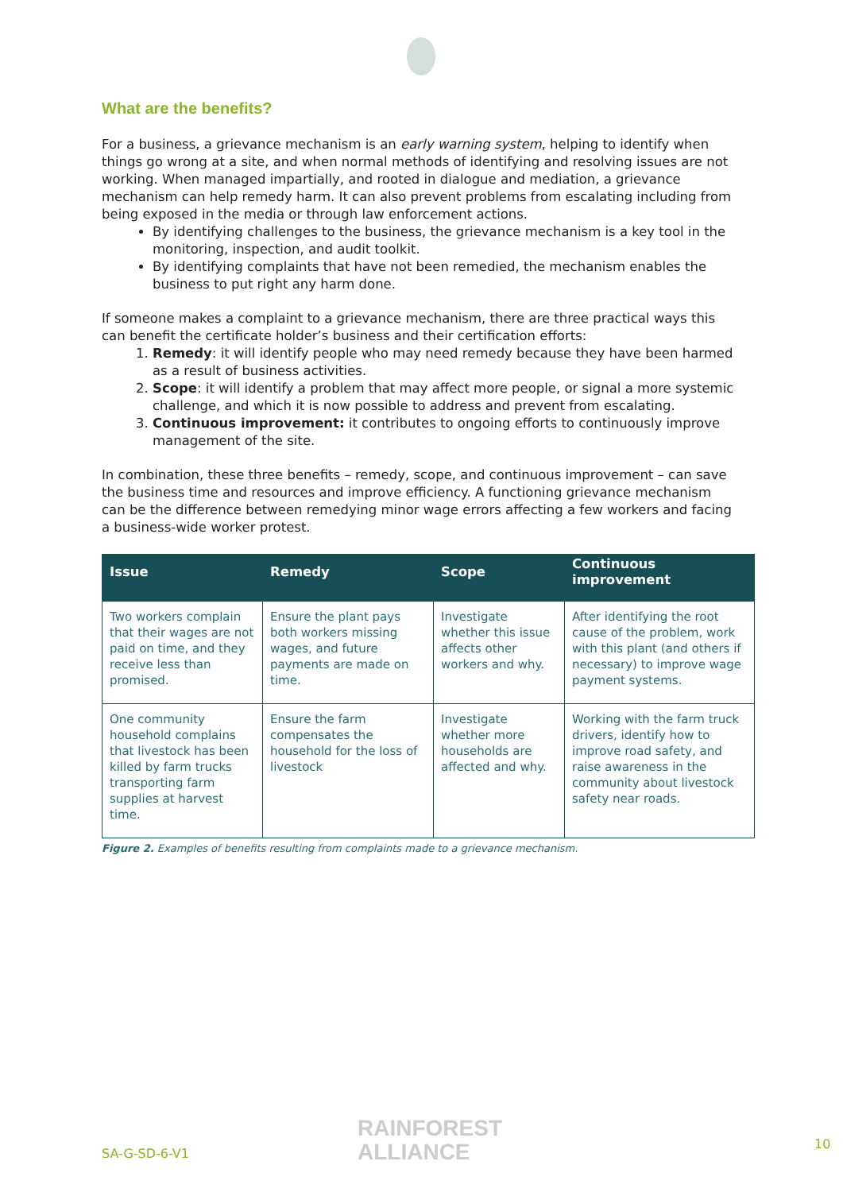What are the benefits?
For a business, a grievance mechanism is an early warning system, helping to identify when things go wrong at a site, and when normal methods of identifying and resolving issues are not working. When managed impartially, and rooted in dialogue and mediation, a grievance mechanism can help remedy harm. It can also prevent problems from escalating including from being exposed in the media or through law enforcement actions.
By identifying challenges to the business, the grievance mechanism is a key tool in the monitoring, inspection, and audit toolkit.
By identifying complaints that have not been remedied, the mechanism enables the business to put right any harm done.
If someone makes a complaint to a grievance mechanism, there are three practical ways this can benefit the certificate holder’s business and their certification efforts:
1. Remedy: it will identify people who may need remedy because they have been harmed as a result of business activities.
2. Scope: it will identify a problem that may affect more people, or signal a more systemic challenge, and which it is now possible to address and prevent from escalating.
3. Continuous improvement: it contributes to ongoing efforts to continuously improve management of the site.
In combination, these three benefits – remedy, scope, and continuous improvement – can save the business time and resources and improve efficiency. A functioning grievance mechanism can be the difference between remedying minor wage errors affecting a few workers and facing a business-wide worker protest.
| Issue | Remedy | Scope | Continuous improvement |
| --- | --- | --- | --- |
| Two workers complain that their wages are not paid on time, and they receive less than promised. | Ensure the plant pays both workers missing wages, and future payments are made on time. | Investigate whether this issue affects other workers and why. | After identifying the root cause of the problem, work with this plant (and others if necessary) to improve wage payment systems. |
| One community household complains that livestock has been killed by farm trucks transporting farm supplies at harvest time. | Ensure the farm compensates the household for the loss of livestock | Investigate whether more households are affected and why. | Working with the farm truck drivers, identify how to improve road safety, and raise awareness in the community about livestock safety near roads. |
Figure 2. Examples of benefits resulting from complaints made to a grievance mechanism.
RAINFOREST
ALLIANCE
SA-G-SD-6-V1
10